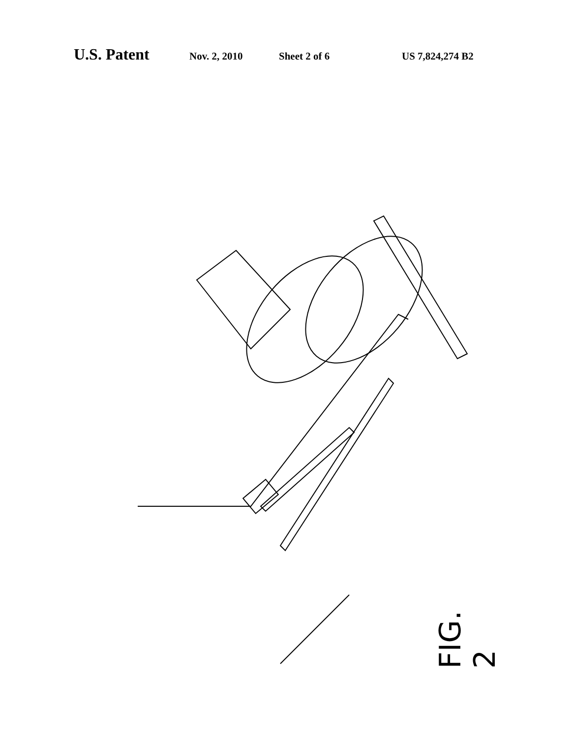U.S. Patent Nov. 2, 2010 Sheet 2 of 6 US 7,824,274 B2
FIG. 2
10 11 13 14 15 16 17 18 19 20 21 22 23 30 31 32 33 34 35 36 37 4 40 41 42 43 44 45 50 60 61 64 65